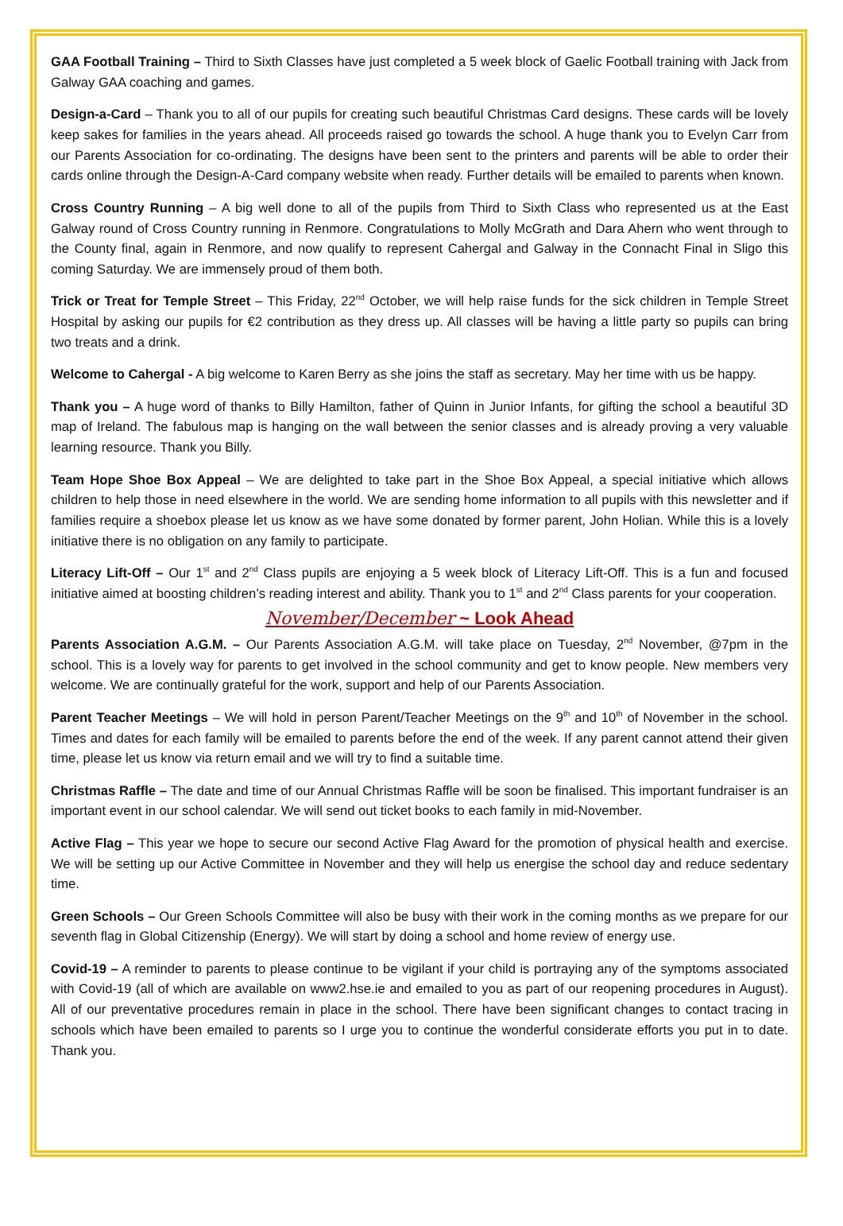GAA Football Training – Third to Sixth Classes have just completed a 5 week block of Gaelic Football training with Jack from Galway GAA coaching and games.
Design-a-Card – Thank you to all of our pupils for creating such beautiful Christmas Card designs. These cards will be lovely keep sakes for families in the years ahead. All proceeds raised go towards the school. A huge thank you to Evelyn Carr from our Parents Association for co-ordinating. The designs have been sent to the printers and parents will be able to order their cards online through the Design-A-Card company website when ready. Further details will be emailed to parents when known.
Cross Country Running – A big well done to all of the pupils from Third to Sixth Class who represented us at the East Galway round of Cross Country running in Renmore. Congratulations to Molly McGrath and Dara Ahern who went through to the County final, again in Renmore, and now qualify to represent Cahergal and Galway in the Connacht Final in Sligo this coming Saturday. We are immensely proud of them both.
Trick or Treat for Temple Street – This Friday, 22<sup>nd</sup> October, we will help raise funds for the sick children in Temple Street Hospital by asking our pupils for €2 contribution as they dress up. All classes will be having a little party so pupils can bring two treats and a drink.
Welcome to Cahergal - A big welcome to Karen Berry as she joins the staff as secretary. May her time with us be happy.
Thank you – A huge word of thanks to Billy Hamilton, father of Quinn in Junior Infants, for gifting the school a beautiful 3D map of Ireland. The fabulous map is hanging on the wall between the senior classes and is already proving a very valuable learning resource. Thank you Billy.
Team Hope Shoe Box Appeal – We are delighted to take part in the Shoe Box Appeal, a special initiative which allows children to help those in need elsewhere in the world. We are sending home information to all pupils with this newsletter and if families require a shoebox please let us know as we have some donated by former parent, John Holian. While this is a lovely initiative there is no obligation on any family to participate.
Literacy Lift-Off – Our 1<sup>st</sup> and 2<sup>nd</sup> Class pupils are enjoying a 5 week block of Literacy Lift-Off. This is a fun and focused initiative aimed at boosting children’s reading interest and ability. Thank you to 1<sup>st</sup> and 2<sup>nd</sup> Class parents for your cooperation.
November/December ~ Look Ahead
Parents Association A.G.M. – Our Parents Association A.G.M. will take place on Tuesday, 2<sup>nd</sup> November, @7pm in the school. This is a lovely way for parents to get involved in the school community and get to know people. New members very welcome. We are continually grateful for the work, support and help of our Parents Association.
Parent Teacher Meetings – We will hold in person Parent/Teacher Meetings on the 9<sup>th</sup> and 10<sup>th</sup> of November in the school. Times and dates for each family will be emailed to parents before the end of the week. If any parent cannot attend their given time, please let us know via return email and we will try to find a suitable time.
Christmas Raffle – The date and time of our Annual Christmas Raffle will be soon be finalised. This important fundraiser is an important event in our school calendar. We will send out ticket books to each family in mid-November.
Active Flag – This year we hope to secure our second Active Flag Award for the promotion of physical health and exercise. We will be setting up our Active Committee in November and they will help us energise the school day and reduce sedentary time.
Green Schools – Our Green Schools Committee will also be busy with their work in the coming months as we prepare for our seventh flag in Global Citizenship (Energy). We will start by doing a school and home review of energy use.
Covid-19 – A reminder to parents to please continue to be vigilant if your child is portraying any of the symptoms associated with Covid-19 (all of which are available on www2.hse.ie and emailed to you as part of our reopening procedures in August). All of our preventative procedures remain in place in the school. There have been significant changes to contact tracing in schools which have been emailed to parents so I urge you to continue the wonderful considerate efforts you put in to date. Thank you.